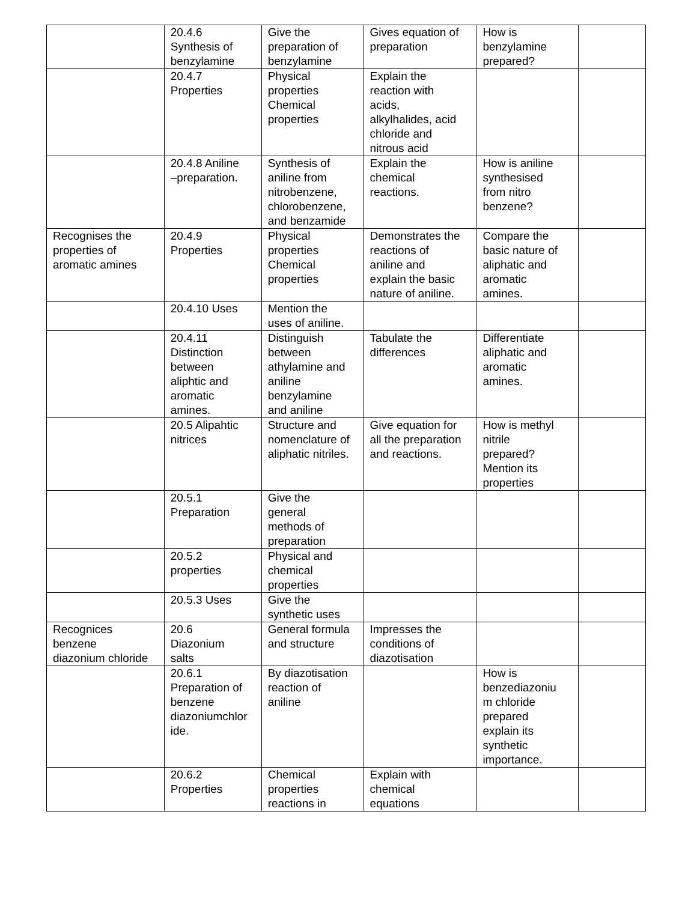| | 20.4.6 Synthesis of benzylamine | Give the preparation of benzylamine | Gives equation of preparation | How is benzylamine prepared? | |
| | 20.4.7 Properties | Physical properties Chemical properties | Explain the reaction with acids, alkylhalides, acid chloride and nitrous acid | | |
| | 20.4.8 Aniline –preparation. | Synthesis of aniline from nitrobenzene, chlorobenzene, and benzamide | Explain the chemical reactions. | How is aniline synthesised from nitro benzene? | |
| Recognises the properties of aromatic amines | 20.4.9 Properties | Physical properties Chemical properties | Demonstrates the reactions of aniline and explain the basic nature of aniline. | Compare the basic nature of aliphatic and aromatic amines. | |
| | 20.4.10 Uses | Mention the uses of aniline. | | | |
| | 20.4.11 Distinction between aliphtic and aromatic amines. | Distinguish between athylamine and aniline benzylamine and aniline | Tabulate the differences | Differentiate aliphatic and aromatic amines. | |
| | 20.5 Alipahtic nitrices | Structure and nomenclature of aliphatic nitriles. | Give equation for all the preparation and reactions. | How is methyl nitrile prepared? Mention its properties | |
| | 20.5.1 Preparation | Give the general methods of preparation | | | |
| | 20.5.2 properties | Physical and chemical properties | | | |
| | 20.5.3 Uses | Give the synthetic uses | | | |
| Recognices benzene diazonium chloride | 20.6 Diazonium salts | General formula and structure | Impresses the conditions of diazotisation | | |
| | 20.6.1 Preparation of benzene diazoniumchlor ide. | By diazotisation reaction of aniline | | How is benzediazoniu m chloride prepared explain its synthetic importance. | |
| | 20.6.2 Properties | Chemical properties reactions in | Explain with chemical equations | | |